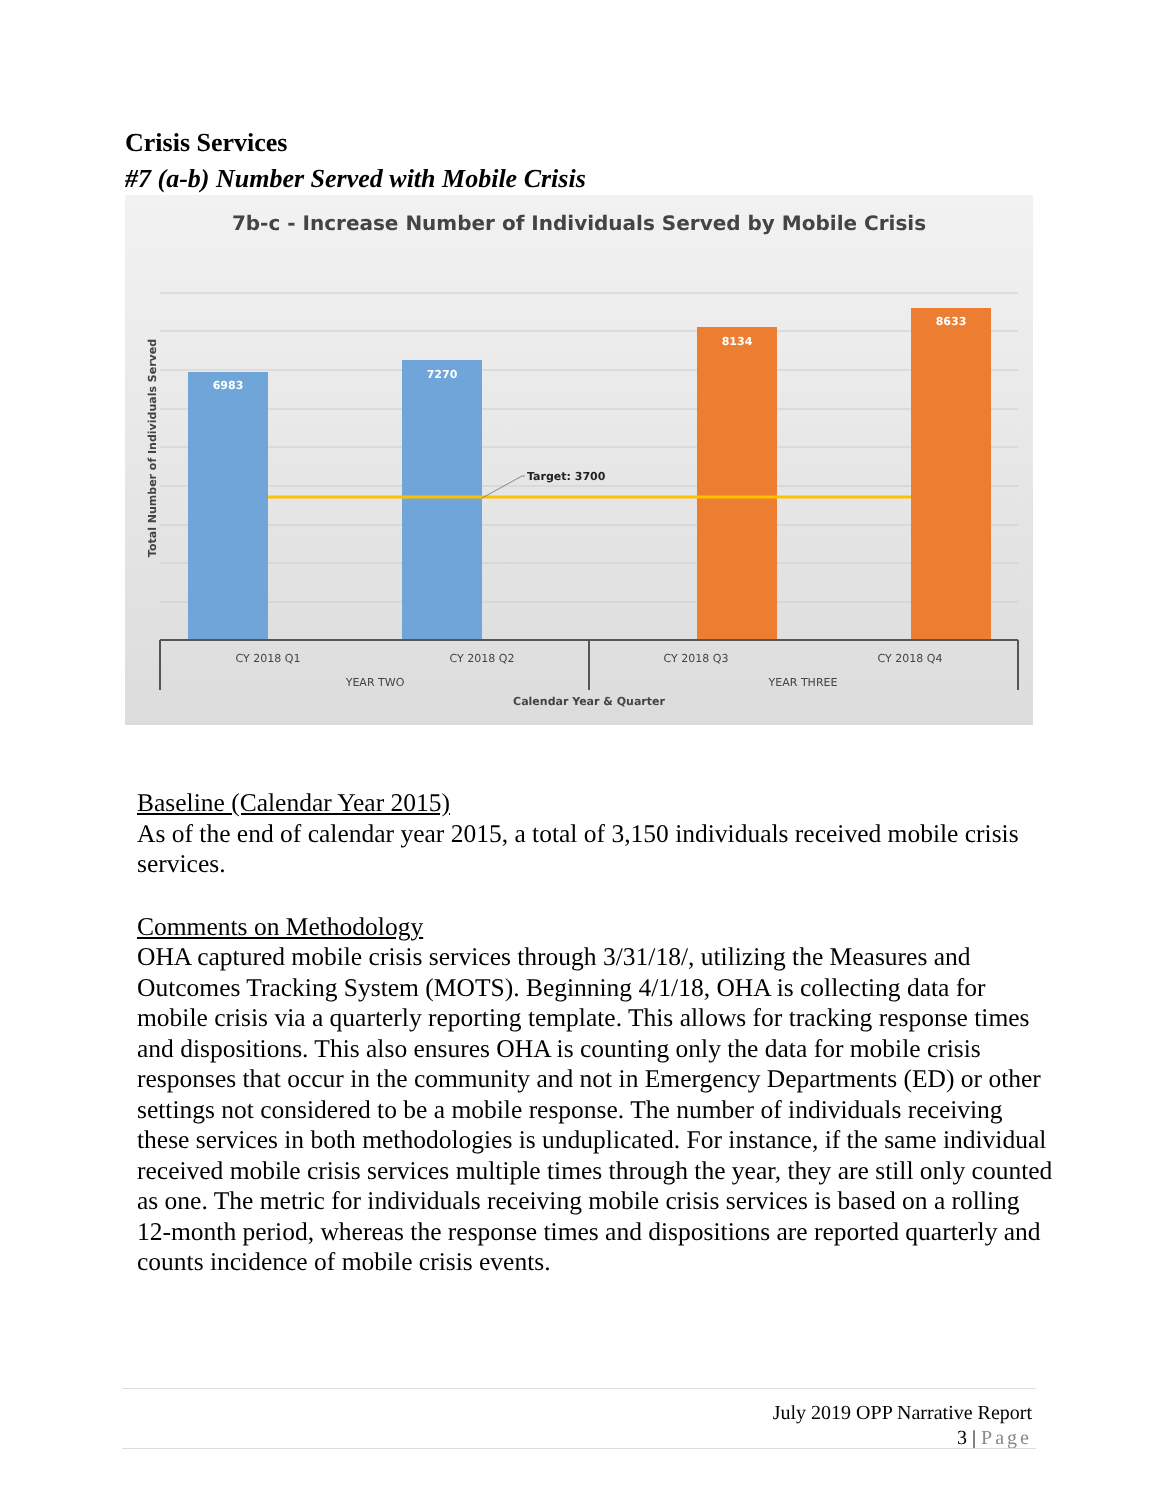Crisis Services
#7 (a-b) Number Served with Mobile Crisis
7b-c - Increase Number of Individuals Served by Mobile Crisis
6983
7270
8134
8633
Target: 3700
CY 2018 Q1
CY 2018 Q2
CY 2018 Q3
CY 2018 Q4
YEAR TWO
YEAR THREE
Calendar Year & Quarter
Total Number of Individuals Served
Baseline (Calendar Year 2015)
As of the end of calendar year 2015, a total of 3,150 individuals received mobile crisis services.
Comments on Methodology
OHA captured mobile crisis services through 3/31/18/, utilizing the Measures and Outcomes Tracking System (MOTS). Beginning 4/1/18, OHA is collecting data for mobile crisis via a quarterly reporting template. This allows for tracking response times and dispositions. This also ensures OHA is counting only the data for mobile crisis responses that occur in the community and not in Emergency Departments (ED) or other settings not considered to be a mobile response. The number of individuals receiving these services in both methodologies is unduplicated. For instance, if the same individual received mobile crisis services multiple times through the year, they are still only counted as one. The metric for individuals receiving mobile crisis services is based on a rolling 12-month period, whereas the response times and dispositions are reported quarterly and counts incidence of mobile crisis events.
July 2019 OPP Narrative Report
3 | Page